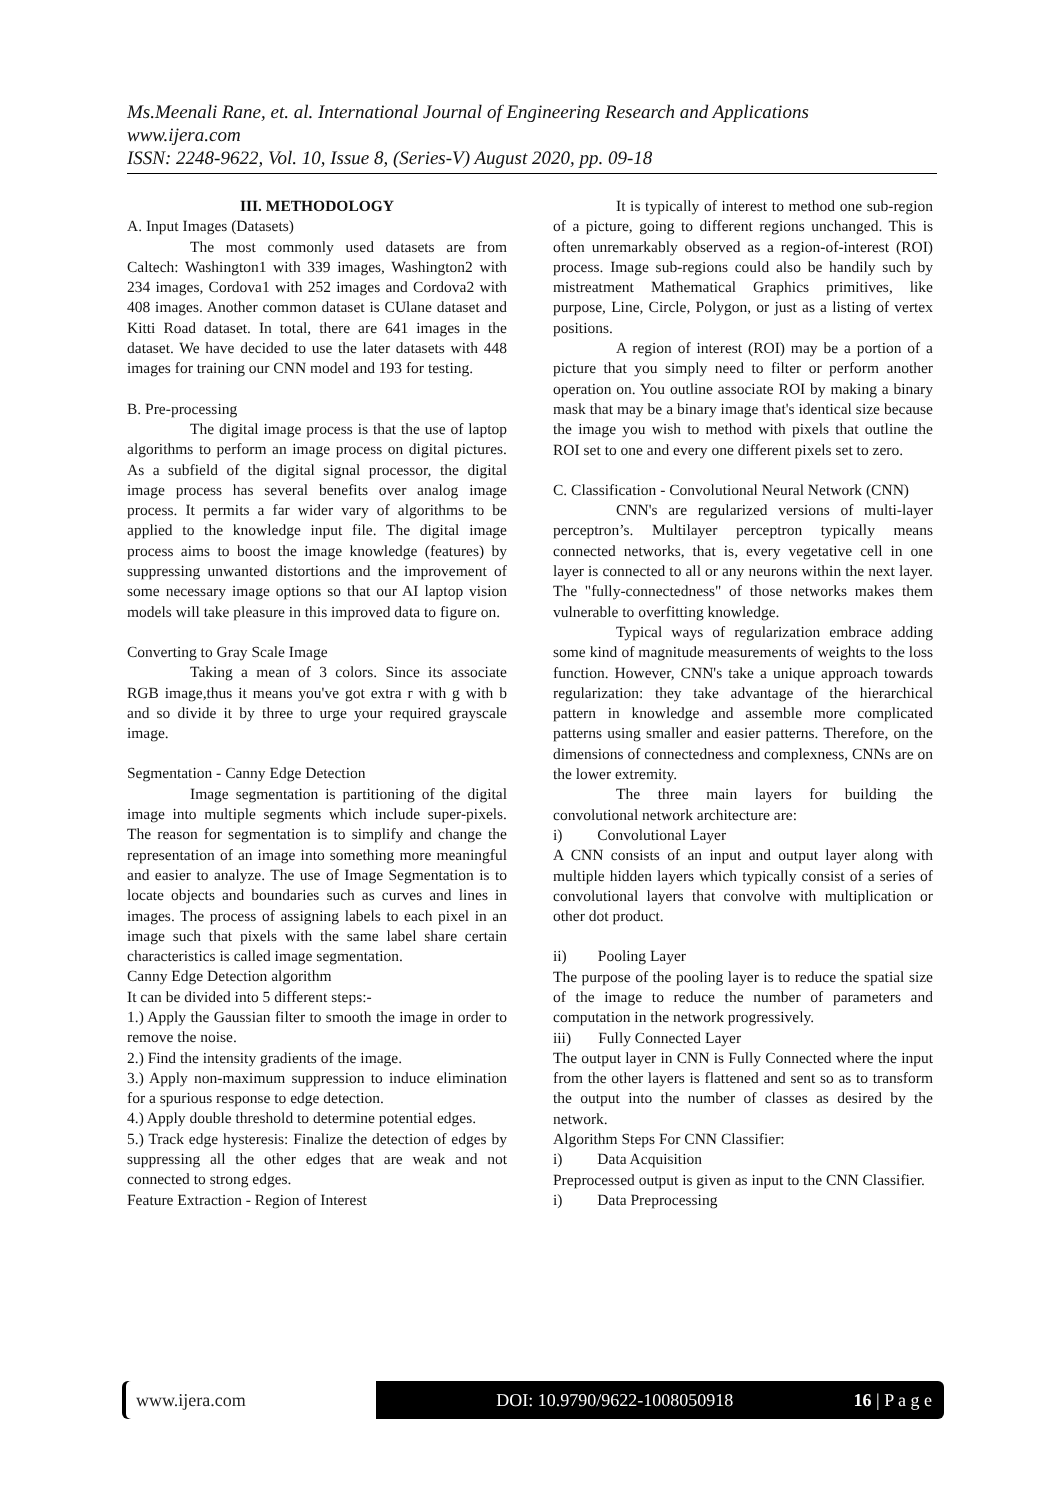Ms.Meenali Rane, et. al. International Journal of Engineering Research and Applications
www.ijera.com
ISSN: 2248-9622, Vol. 10, Issue 8, (Series-V) August 2020, pp. 09-18
III. METHODOLOGY
A. Input Images (Datasets)
The most commonly used datasets are from Caltech: Washington1 with 339 images, Washington2 with 234 images, Cordova1 with 252 images and Cordova2 with 408 images. Another common dataset is CUlane dataset and Kitti Road dataset. In total, there are 641 images in the dataset. We have decided to use the later datasets with 448 images for training our CNN model and 193 for testing.
B. Pre-processing
The digital image process is that the use of laptop algorithms to perform an image process on digital pictures. As a subfield of the digital signal processor, the digital image process has several benefits over analog image process. It permits a far wider vary of algorithms to be applied to the knowledge input file. The digital image process aims to boost the image knowledge (features) by suppressing unwanted distortions and the improvement of some necessary image options so that our AI laptop vision models will take pleasure in this improved data to figure on.
Converting to Gray Scale Image
Taking a mean of 3 colors. Since its associate RGB image,thus it means you've got extra r with g with b and so divide it by three to urge your required grayscale image.
Segmentation - Canny Edge Detection
Image segmentation is partitioning of the digital image into multiple segments which include super-pixels. The reason for segmentation is to simplify and change the representation of an image into something more meaningful and easier to analyze. The use of Image Segmentation is to locate objects and boundaries such as curves and lines in images. The process of assigning labels to each pixel in an image such that pixels with the same label share certain characteristics is called image segmentation.
Canny Edge Detection algorithm
It can be divided into 5 different steps:-
1.) Apply the Gaussian filter to smooth the image in order to remove the noise.
2.) Find the intensity gradients of the image.
3.) Apply non-maximum suppression to induce elimination for a spurious response to edge detection.
4.) Apply double threshold to determine potential edges.
5.) Track edge hysteresis: Finalize the detection of edges by suppressing all the other edges that are weak and not connected to strong edges.
Feature Extraction - Region of Interest
It is typically of interest to method one sub-region of a picture, going to different regions unchanged. This is often unremarkably observed as a region-of-interest (ROI) process. Image sub-regions could also be handily such by mistreatment Mathematical Graphics primitives, like purpose, Line, Circle, Polygon, or just as a listing of vertex positions.
A region of interest (ROI) may be a portion of a picture that you simply need to filter or perform another operation on. You outline associate ROI by making a binary mask that may be a binary image that's identical size because the image you wish to method with pixels that outline the ROI set to one and every one different pixels set to zero.
C. Classification - Convolutional Neural Network (CNN)
CNN's are regularized versions of multi-layer perceptron’s. Multilayer perceptron typically means connected networks, that is, every vegetative cell in one layer is connected to all or any neurons within the next layer. The "fully-connectedness" of those networks makes them vulnerable to overfitting knowledge.
Typical ways of regularization embrace adding some kind of magnitude measurements of weights to the loss function. However, CNN's take a unique approach towards regularization: they take advantage of the hierarchical pattern in knowledge and assemble more complicated patterns using smaller and easier patterns. Therefore, on the dimensions of connectedness and complexness, CNNs are on the lower extremity.
The three main layers for building the convolutional network architecture are:
i) Convolutional Layer
A CNN consists of an input and output layer along with multiple hidden layers which typically consist of a series of convolutional layers that convolve with multiplication or other dot product.
ii) Pooling Layer
The purpose of the pooling layer is to reduce the spatial size of the image to reduce the number of parameters and computation in the network progressively.
iii) Fully Connected Layer
The output layer in CNN is Fully Connected where the input from the other layers is flattened and sent so as to transform the output into the number of classes as desired by the network.
Algorithm Steps For CNN Classifier:
i) Data Acquisition
Preprocessed output is given as input to the CNN Classifier.
i) Data Preprocessing
www.ijera.com DOI: 10.9790/9622-1008050918 16 | P a g e